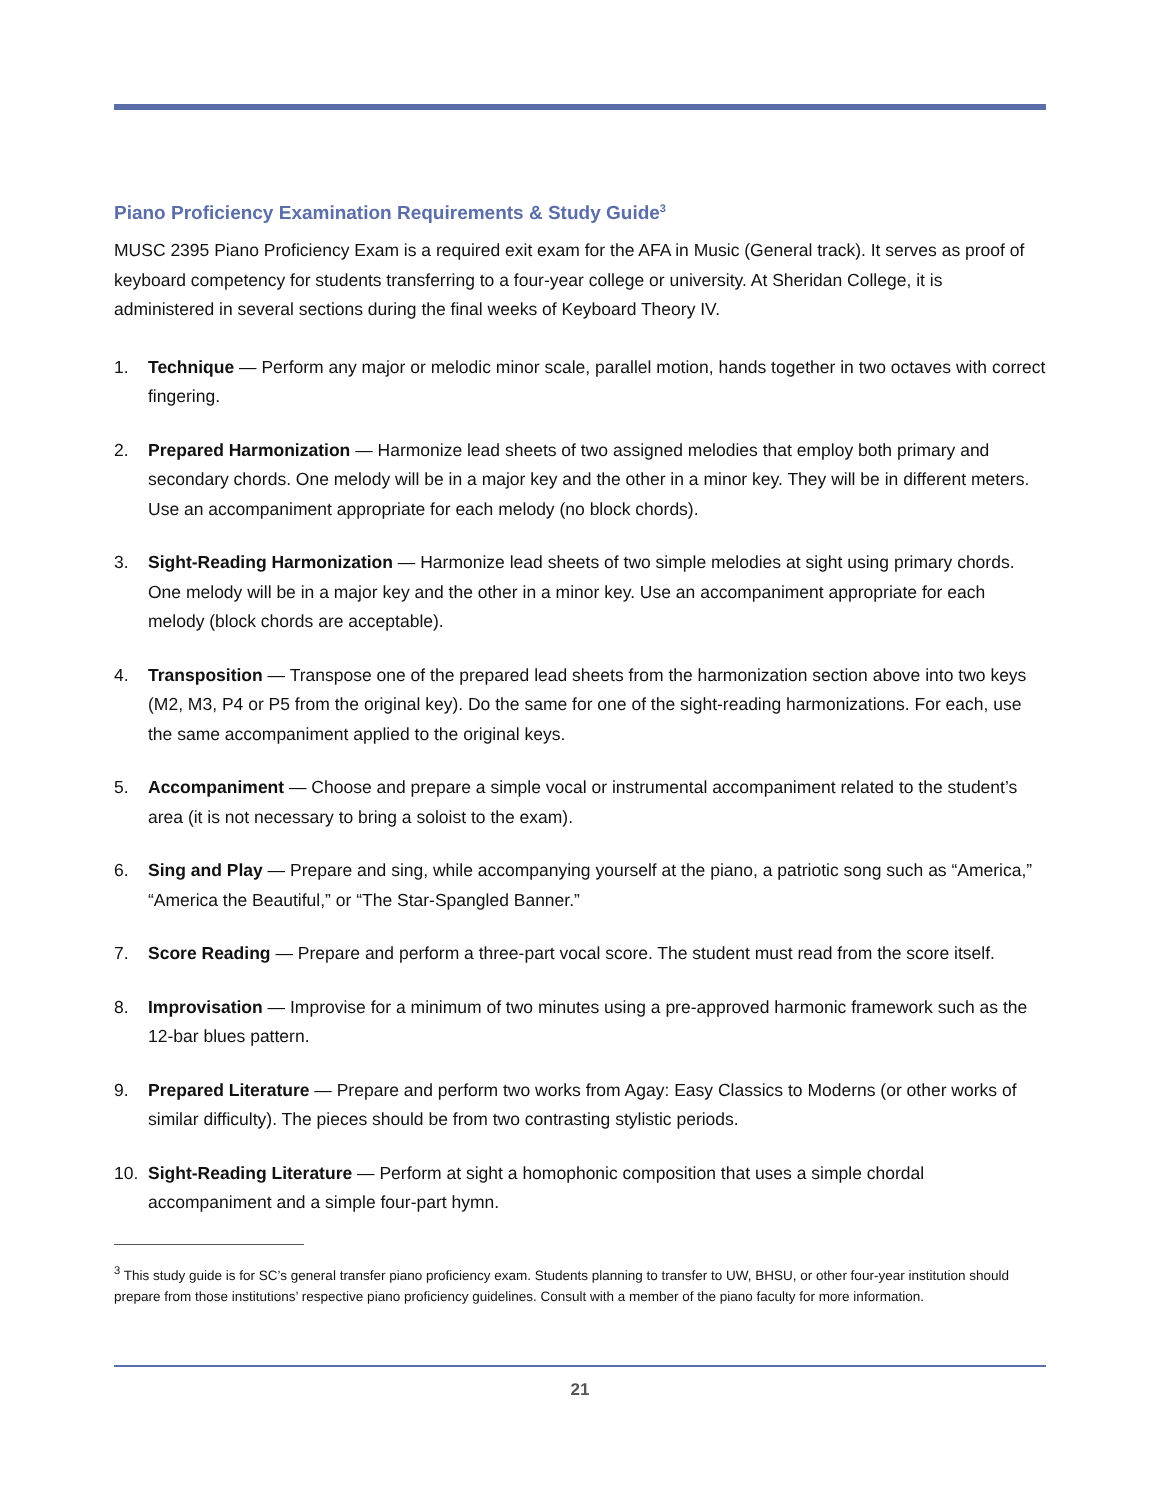Piano Proficiency Examination Requirements & Study Guide<sup>3</sup>
MUSC 2395 Piano Proficiency Exam is a required exit exam for the AFA in Music (General track). It serves as proof of keyboard competency for students transferring to a four-year college or university. At Sheridan College, it is administered in several sections during the final weeks of Keyboard Theory IV.
1. Technique — Perform any major or melodic minor scale, parallel motion, hands together in two octaves with correct fingering.
2. Prepared Harmonization — Harmonize lead sheets of two assigned melodies that employ both primary and secondary chords. One melody will be in a major key and the other in a minor key. They will be in different meters. Use an accompaniment appropriate for each melody (no block chords).
3. Sight-Reading Harmonization — Harmonize lead sheets of two simple melodies at sight using primary chords. One melody will be in a major key and the other in a minor key. Use an accompaniment appropriate for each melody (block chords are acceptable).
4. Transposition — Transpose one of the prepared lead sheets from the harmonization section above into two keys (M2, M3, P4 or P5 from the original key). Do the same for one of the sight-reading harmonizations. For each, use the same accompaniment applied to the original keys.
5. Accompaniment — Choose and prepare a simple vocal or instrumental accompaniment related to the student’s area (it is not necessary to bring a soloist to the exam).
6. Sing and Play — Prepare and sing, while accompanying yourself at the piano, a patriotic song such as “America,” “America the Beautiful,” or “The Star-Spangled Banner.”
7. Score Reading — Prepare and perform a three-part vocal score. The student must read from the score itself.
8. Improvisation — Improvise for a minimum of two minutes using a pre-approved harmonic framework such as the 12-bar blues pattern.
9. Prepared Literature — Prepare and perform two works from Agay: Easy Classics to Moderns (or other works of similar difficulty). The pieces should be from two contrasting stylistic periods.
10. Sight-Reading Literature — Perform at sight a homophonic composition that uses a simple chordal accompaniment and a simple four-part hymn.
<sup>3</sup> This study guide is for SC’s general transfer piano proficiency exam. Students planning to transfer to UW, BHSU, or other four-year institution should prepare from those institutions’ respective piano proficiency guidelines. Consult with a member of the piano faculty for more information.
21